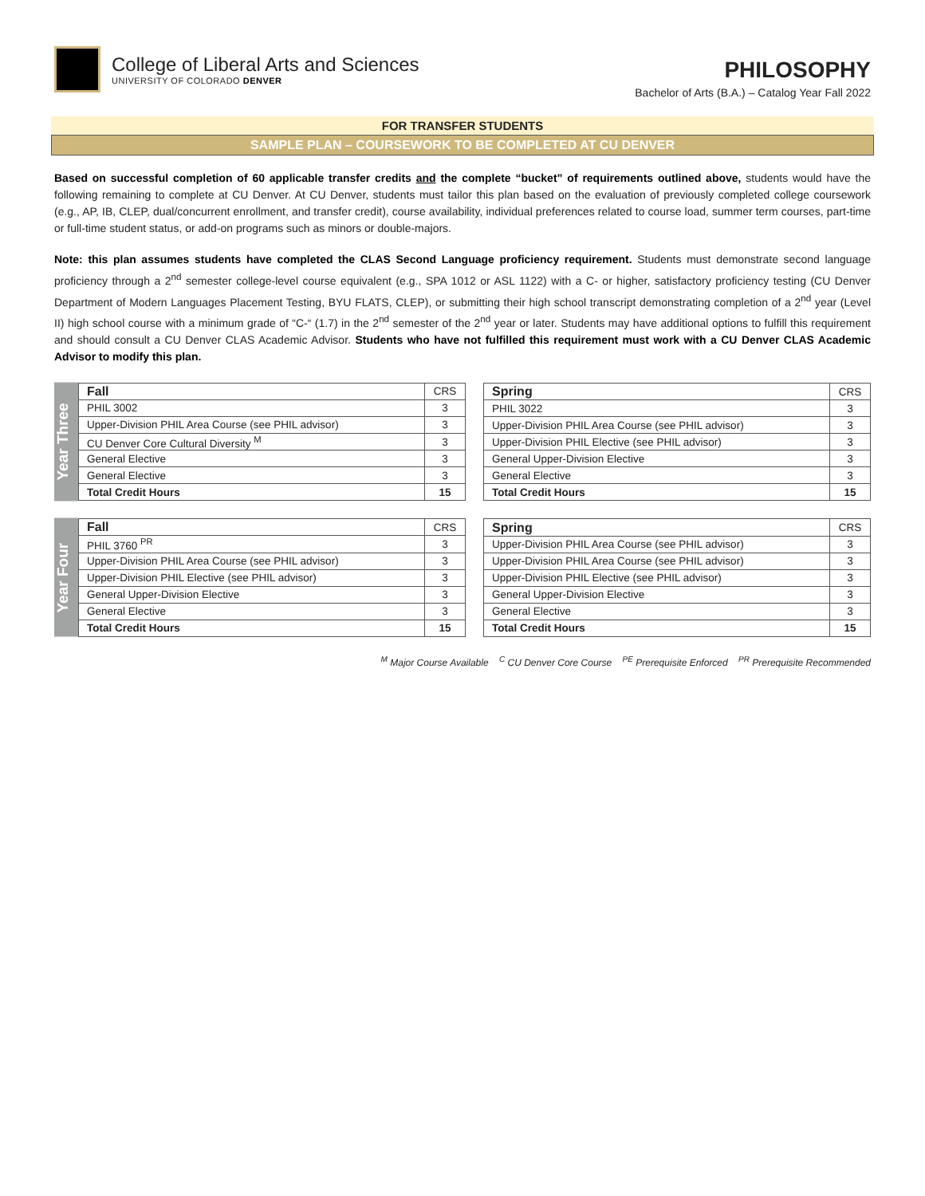College of Liberal Arts and Sciences
UNIVERSITY OF COLORADO DENVER
PHILOSOPHY
Bachelor of Arts (B.A.) – Catalog Year Fall 2022
FOR TRANSFER STUDENTS
SAMPLE PLAN – COURSEWORK TO BE COMPLETED AT CU DENVER
Based on successful completion of 60 applicable transfer credits and the complete “bucket” of requirements outlined above, students would have the following remaining to complete at CU Denver. At CU Denver, students must tailor this plan based on the evaluation of previously completed college coursework (e.g., AP, IB, CLEP, dual/concurrent enrollment, and transfer credit), course availability, individual preferences related to course load, summer term courses, part-time or full-time student status, or add-on programs such as minors or double-majors.
Note: this plan assumes students have completed the CLAS Second Language proficiency requirement. Students must demonstrate second language proficiency through a 2<sup>nd</sup> semester college-level course equivalent (e.g., SPA 1012 or ASL 1122) with a C- or higher, satisfactory proficiency testing (CU Denver Department of Modern Languages Placement Testing, BYU FLATS, CLEP), or submitting their high school transcript demonstrating completion of a 2<sup>nd</sup> year (Level II) high school course with a minimum grade of “C-“ (1.7) in the 2<sup>nd</sup> semester of the 2<sup>nd</sup> year or later. Students may have additional options to fulfill this requirement and should consult a CU Denver CLAS Academic Advisor. Students who have not fulfilled this requirement must work with a CU Denver CLAS Academic Advisor to modify this plan.
Year Three
| Fall | CRS |
| PHIL 3002 | 3 |
| Upper-Division PHIL Area Course (see PHIL advisor) | 3 |
| CU Denver Core Cultural Diversity <sup>M</sup> | 3 |
| General Elective | 3 |
| General Elective | 3 |
| Total Credit Hours | 15 |
| Spring | CRS |
| PHIL 3022 | 3 |
| Upper-Division PHIL Area Course (see PHIL advisor) | 3 |
| Upper-Division PHIL Elective (see PHIL advisor) | 3 |
| General Upper-Division Elective | 3 |
| General Elective | 3 |
| Total Credit Hours | 15 |
Year Four
| Fall | CRS |
| PHIL 3760 <sup>PR</sup> | 3 |
| Upper-Division PHIL Area Course (see PHIL advisor) | 3 |
| Upper-Division PHIL Elective (see PHIL advisor) | 3 |
| General Upper-Division Elective | 3 |
| General Elective | 3 |
| Total Credit Hours | 15 |
| Spring | CRS |
| Upper-Division PHIL Area Course (see PHIL advisor) | 3 |
| Upper-Division PHIL Area Course (see PHIL advisor) | 3 |
| Upper-Division PHIL Elective (see PHIL advisor) | 3 |
| General Upper-Division Elective | 3 |
| General Elective | 3 |
| Total Credit Hours | 15 |
<sup>M</sup> Major Course Available <sup>C</sup> CU Denver Core Course <sup>PE</sup> Prerequisite Enforced <sup>PR</sup> Prerequisite Recommended